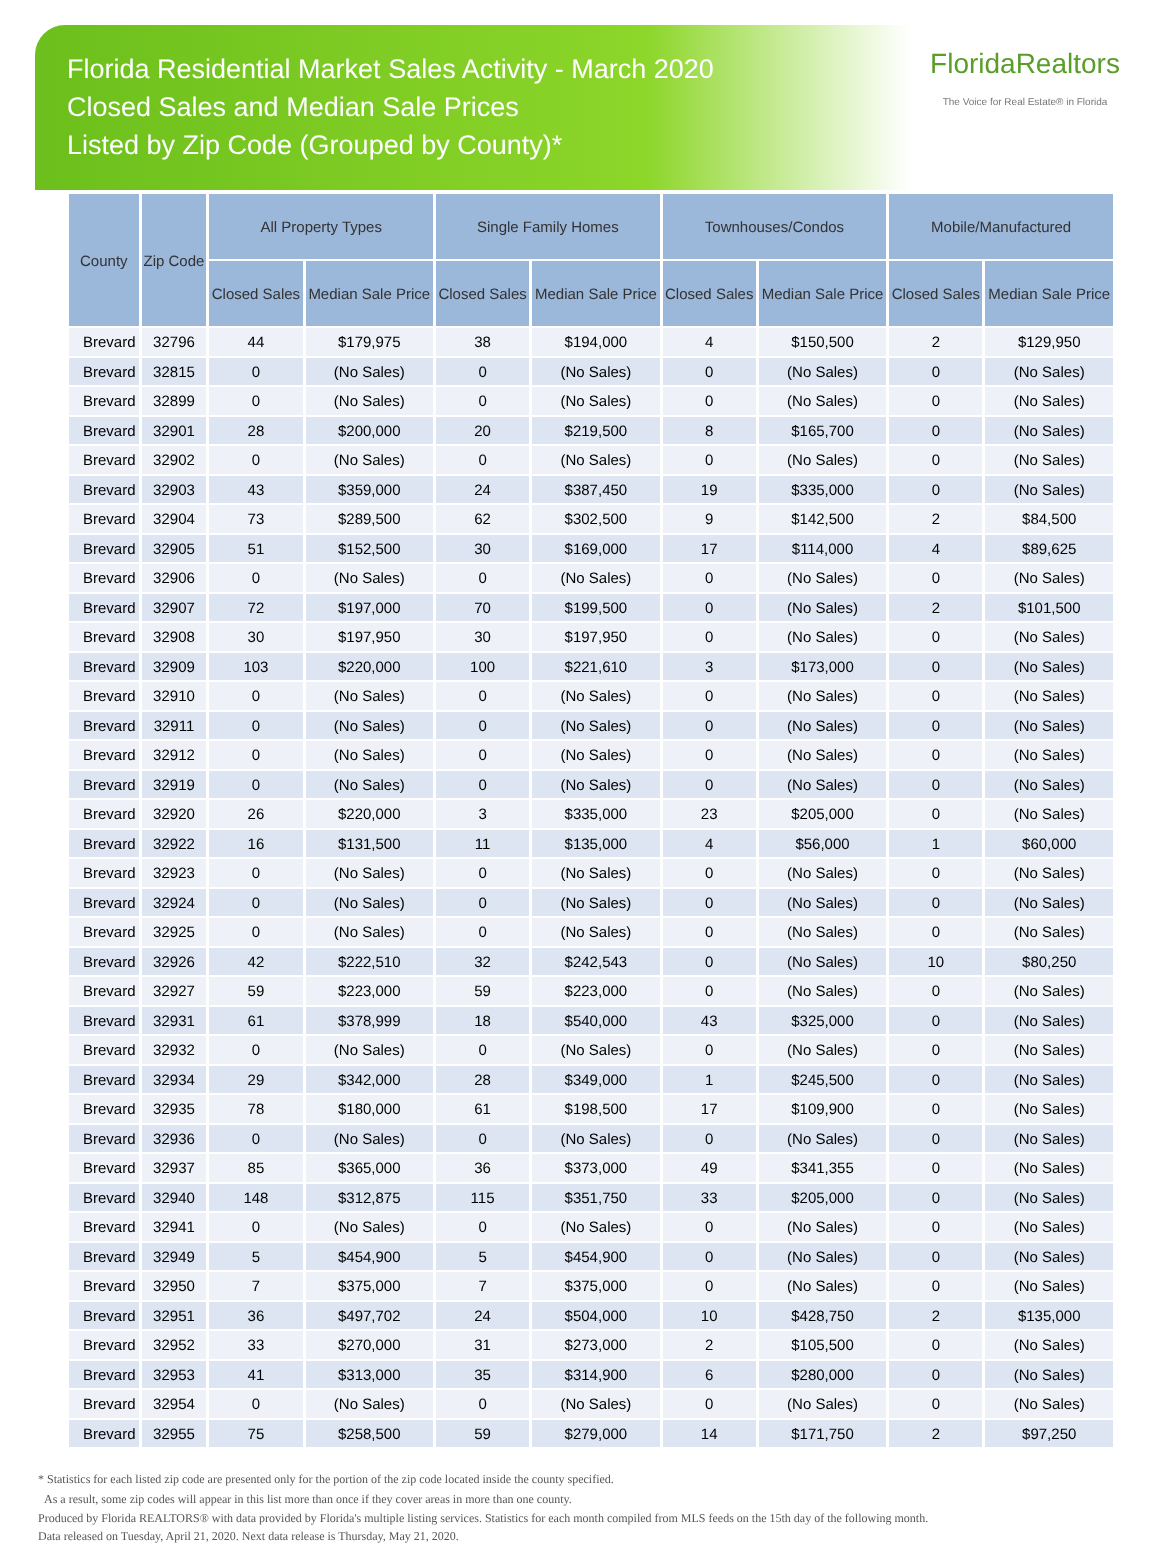Florida Residential Market Sales Activity - March 2020
Closed Sales and Median Sale Prices
Listed by Zip Code (Grouped by County)*
FloridaRealtors
The Voice for Real Estate® in Florida
| County | Zip Code | All Property Types | | Single Family Homes | | Townhouses/Condos | | Mobile/Manufactured | |
| --- | --- | --- | --- | --- | --- | --- | --- | --- | --- |
| | | Closed Sales | Median Sale Price | Closed Sales | Median Sale Price | Closed Sales | Median Sale Price | Closed Sales | Median Sale Price |
| Brevard | 32796 | 44 | $179,975 | 38 | $194,000 | 4 | $150,500 | 2 | $129,950 |
| Brevard | 32815 | 0 | (No Sales) | 0 | (No Sales) | 0 | (No Sales) | 0 | (No Sales) |
| Brevard | 32899 | 0 | (No Sales) | 0 | (No Sales) | 0 | (No Sales) | 0 | (No Sales) |
| Brevard | 32901 | 28 | $200,000 | 20 | $219,500 | 8 | $165,700 | 0 | (No Sales) |
| Brevard | 32902 | 0 | (No Sales) | 0 | (No Sales) | 0 | (No Sales) | 0 | (No Sales) |
| Brevard | 32903 | 43 | $359,000 | 24 | $387,450 | 19 | $335,000 | 0 | (No Sales) |
| Brevard | 32904 | 73 | $289,500 | 62 | $302,500 | 9 | $142,500 | 2 | $84,500 |
| Brevard | 32905 | 51 | $152,500 | 30 | $169,000 | 17 | $114,000 | 4 | $89,625 |
| Brevard | 32906 | 0 | (No Sales) | 0 | (No Sales) | 0 | (No Sales) | 0 | (No Sales) |
| Brevard | 32907 | 72 | $197,000 | 70 | $199,500 | 0 | (No Sales) | 2 | $101,500 |
| Brevard | 32908 | 30 | $197,950 | 30 | $197,950 | 0 | (No Sales) | 0 | (No Sales) |
| Brevard | 32909 | 103 | $220,000 | 100 | $221,610 | 3 | $173,000 | 0 | (No Sales) |
| Brevard | 32910 | 0 | (No Sales) | 0 | (No Sales) | 0 | (No Sales) | 0 | (No Sales) |
| Brevard | 32911 | 0 | (No Sales) | 0 | (No Sales) | 0 | (No Sales) | 0 | (No Sales) |
| Brevard | 32912 | 0 | (No Sales) | 0 | (No Sales) | 0 | (No Sales) | 0 | (No Sales) |
| Brevard | 32919 | 0 | (No Sales) | 0 | (No Sales) | 0 | (No Sales) | 0 | (No Sales) |
| Brevard | 32920 | 26 | $220,000 | 3 | $335,000 | 23 | $205,000 | 0 | (No Sales) |
| Brevard | 32922 | 16 | $131,500 | 11 | $135,000 | 4 | $56,000 | 1 | $60,000 |
| Brevard | 32923 | 0 | (No Sales) | 0 | (No Sales) | 0 | (No Sales) | 0 | (No Sales) |
| Brevard | 32924 | 0 | (No Sales) | 0 | (No Sales) | 0 | (No Sales) | 0 | (No Sales) |
| Brevard | 32925 | 0 | (No Sales) | 0 | (No Sales) | 0 | (No Sales) | 0 | (No Sales) |
| Brevard | 32926 | 42 | $222,510 | 32 | $242,543 | 0 | (No Sales) | 10 | $80,250 |
| Brevard | 32927 | 59 | $223,000 | 59 | $223,000 | 0 | (No Sales) | 0 | (No Sales) |
| Brevard | 32931 | 61 | $378,999 | 18 | $540,000 | 43 | $325,000 | 0 | (No Sales) |
| Brevard | 32932 | 0 | (No Sales) | 0 | (No Sales) | 0 | (No Sales) | 0 | (No Sales) |
| Brevard | 32934 | 29 | $342,000 | 28 | $349,000 | 1 | $245,500 | 0 | (No Sales) |
| Brevard | 32935 | 78 | $180,000 | 61 | $198,500 | 17 | $109,900 | 0 | (No Sales) |
| Brevard | 32936 | 0 | (No Sales) | 0 | (No Sales) | 0 | (No Sales) | 0 | (No Sales) |
| Brevard | 32937 | 85 | $365,000 | 36 | $373,000 | 49 | $341,355 | 0 | (No Sales) |
| Brevard | 32940 | 148 | $312,875 | 115 | $351,750 | 33 | $205,000 | 0 | (No Sales) |
| Brevard | 32941 | 0 | (No Sales) | 0 | (No Sales) | 0 | (No Sales) | 0 | (No Sales) |
| Brevard | 32949 | 5 | $454,900 | 5 | $454,900 | 0 | (No Sales) | 0 | (No Sales) |
| Brevard | 32950 | 7 | $375,000 | 7 | $375,000 | 0 | (No Sales) | 0 | (No Sales) |
| Brevard | 32951 | 36 | $497,702 | 24 | $504,000 | 10 | $428,750 | 2 | $135,000 |
| Brevard | 32952 | 33 | $270,000 | 31 | $273,000 | 2 | $105,500 | 0 | (No Sales) |
| Brevard | 32953 | 41 | $313,000 | 35 | $314,900 | 6 | $280,000 | 0 | (No Sales) |
| Brevard | 32954 | 0 | (No Sales) | 0 | (No Sales) | 0 | (No Sales) | 0 | (No Sales) |
| Brevard | 32955 | 75 | $258,500 | 59 | $279,000 | 14 | $171,750 | 2 | $97,250 |
* Statistics for each listed zip code are presented only for the portion of the zip code located inside the county specified.
As a result, some zip codes will appear in this list more than once if they cover areas in more than one county.
Produced by Florida REALTORS® with data provided by Florida's multiple listing services. Statistics for each month compiled from MLS feeds on the 15th day of the following month.
Data released on Tuesday, April 21, 2020. Next data release is Thursday, May 21, 2020.